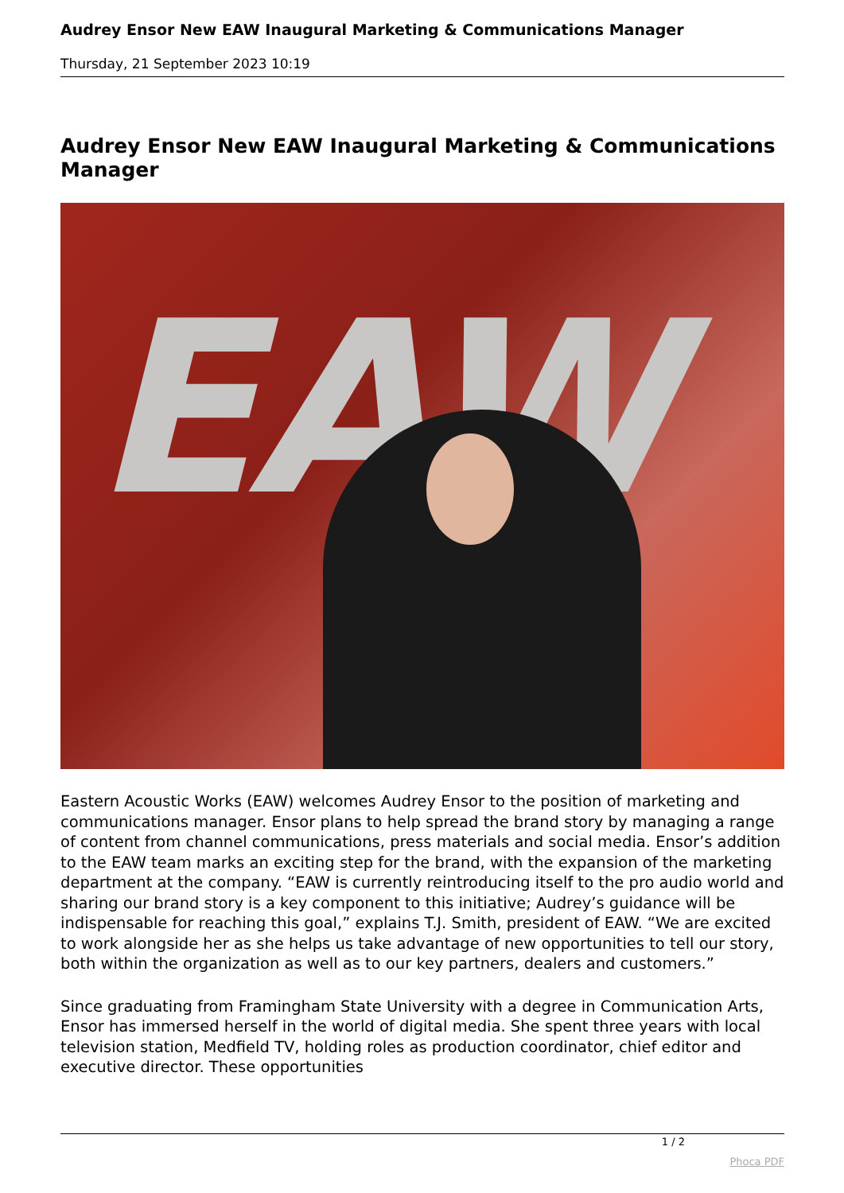Audrey Ensor New EAW Inaugural Marketing & Communications Manager
Thursday, 21 September 2023 10:19
Audrey Ensor New EAW Inaugural Marketing & Communications Manager
EAW
Eastern Acoustic Works (EAW) welcomes Audrey Ensor to the position of marketing and communications manager. Ensor plans to help spread the brand story by managing a range of content from channel communications, press materials and social media. Ensor’s addition to the EAW team marks an exciting step for the brand, with the expansion of the marketing department at the company. “EAW is currently reintroducing itself to the pro audio world and sharing our brand story is a key component to this initiative; Audrey’s guidance will be indispensable for reaching this goal,” explains T.J. Smith, president of EAW. “We are excited to work alongside her as she helps us take advantage of new opportunities to tell our story, both within the organization as well as to our key partners, dealers and customers.”
Since graduating from Framingham State University with a degree in Communication Arts, Ensor has immersed herself in the world of digital media. She spent three years with local television station, Medfield TV, holding roles as production coordinator, chief editor and executive director. These opportunities
1 / 2
Phoca PDF